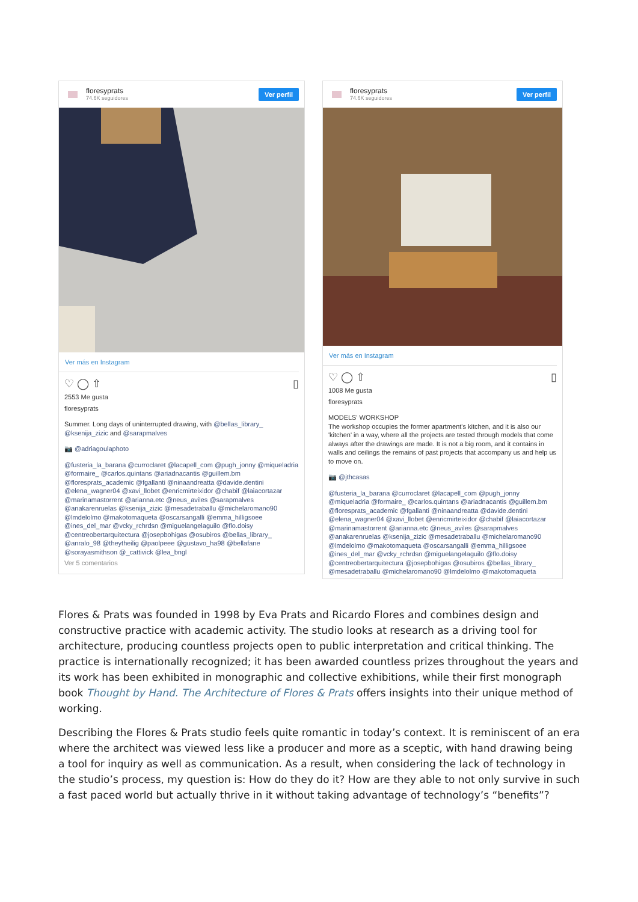floresyprats
74.6K seguidores
Ver perfil
Ver más en Instagram
♡ ◯ ⇧ ▯
2553 Me gusta
floresyprats
Summer. Long days of uninterrupted drawing, with @bellas_library_ @ksenija_zizic and @sarapmalves
📷 @adriagoulaphoto
@fusteria_la_barana @curroclaret @lacapell_com @pugh_jonny @miqueladria @formaire_ @carlos.quintans @ariadnacantis @guillem.bm @floresprats_academic @fgallanti @ninaandreatta @davide.dentini @elena_wagner04 @xavi_llobet @enricmirteixidor @chabif @laiacortazar @marinamastorrent @arianna.etc @neus_aviles @sarapmalves @anakarenruelas @ksenija_zizic @mesadetraballu @michelaromano90 @lmdelolmo @makotomaqueta @oscarsangalli @emma_hilligsoee @ines_del_mar @vcky_rchrdsn @miguelangelaguilo @flo.doisy @centreobertarquitectura @josepbohigas @osubiros @bellas_library_ @anralo_98 @theytheilig @paolpeee @gustavo_ha98 @bellafane @sorayasmithson @_cattivick @lea_bngl
Ver 5 comentarios
floresyprats
74.6K seguidores
Ver perfil
Ver más en Instagram
♡ ◯ ⇧ ▯
1008 Me gusta
floresyprats
MODELS' WORKSHOP
The workshop occupies the former apartment's kitchen, and it is also our 'kitchen' in a way, where all the projects are tested through models that come always after the drawings are made. It is not a big room, and it contains in walls and ceilings the remains of past projects that accompany us and help us to move on.
📷 @jthcasas
@fusteria_la_barana @curroclaret @lacapell_com @pugh_jonny @miqueladria @formaire_ @carlos.quintans @ariadnacantis @guillem.bm @floresprats_academic @fgallanti @ninaandreatta @davide.dentini @elena_wagner04 @xavi_llobet @enricmirteixidor @chabif @laiacortazar @marinamastorrent @arianna.etc @neus_aviles @sarapmalves @anakarenruelas @ksenija_zizic @mesadetraballu @michelaromano90 @lmdelolmo @makotomaqueta @oscarsangalli @emma_hilligsoee @ines_del_mar @vcky_rchrdsn @miguelangelaguilo @flo.doisy @centreobertarquitectura @josepbohigas @osubiros @bellas_library_ @mesadetraballu @michelaromano90 @lmdelolmo @makotomaqueta
Flores & Prats was founded in 1998 by Eva Prats and Ricardo Flores and combines design and constructive practice with academic activity. The studio looks at research as a driving tool for architecture, producing countless projects open to public interpretation and critical thinking. The practice is internationally recognized; it has been awarded countless prizes throughout the years and its work has been exhibited in monographic and collective exhibitions, while their first monograph book Thought by Hand. The Architecture of Flores & Prats offers insights into their unique method of working.
Describing the Flores & Prats studio feels quite romantic in today’s context. It is reminiscent of an era where the architect was viewed less like a producer and more as a sceptic, with hand drawing being a tool for inquiry as well as communication. As a result, when considering the lack of technology in the studio’s process, my question is: How do they do it? How are they able to not only survive in such a fast paced world but actually thrive in it without taking advantage of technology’s “benefits”?